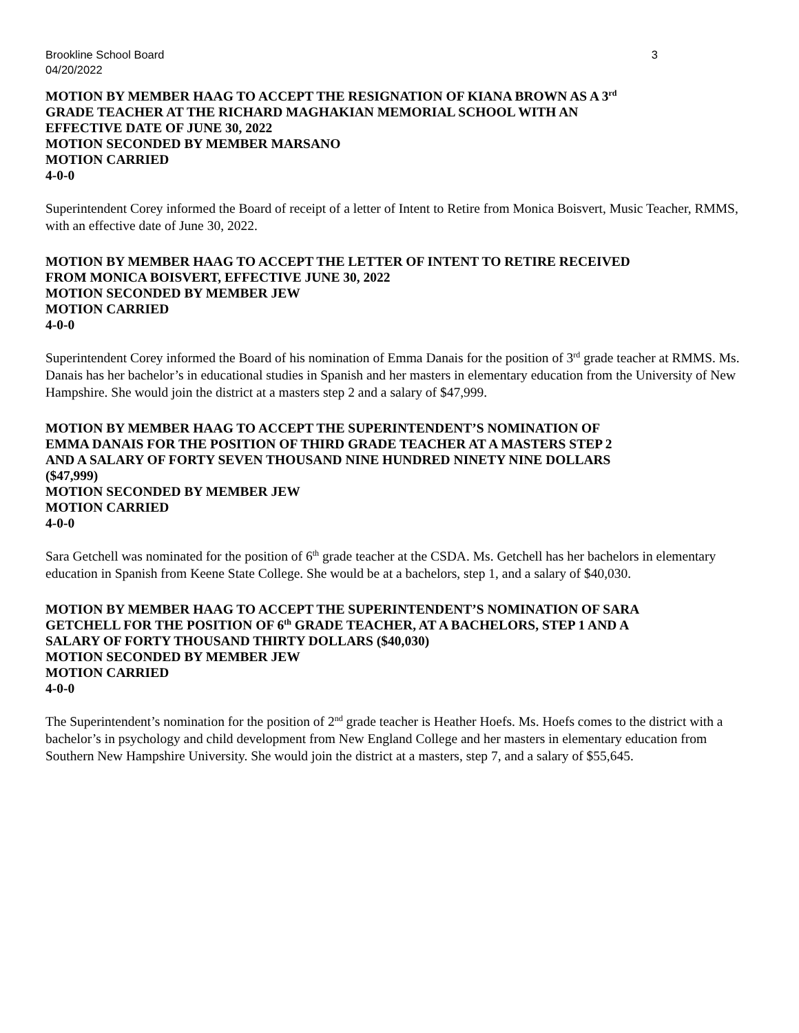Brookline School Board 3
04/20/2022
MOTION BY MEMBER HAAG TO ACCEPT THE RESIGNATION OF KIANA BROWN AS A 3<sup>rd</sup>
GRADE TEACHER AT THE RICHARD MAGHAKIAN MEMORIAL SCHOOL WITH AN
EFFECTIVE DATE OF JUNE 30, 2022
MOTION SECONDED BY MEMBER MARSANO
MOTION CARRIED
4-0-0
Superintendent Corey informed the Board of receipt of a letter of Intent to Retire from Monica Boisvert, Music Teacher, RMMS, with an effective date of June 30, 2022.
MOTION BY MEMBER HAAG TO ACCEPT THE LETTER OF INTENT TO RETIRE RECEIVED
FROM MONICA BOISVERT, EFFECTIVE JUNE 30, 2022
MOTION SECONDED BY MEMBER JEW
MOTION CARRIED
4-0-0
Superintendent Corey informed the Board of his nomination of Emma Danais for the position of 3<sup>rd</sup> grade teacher at RMMS. Ms. Danais has her bachelor’s in educational studies in Spanish and her masters in elementary education from the University of New Hampshire. She would join the district at a masters step 2 and a salary of $47,999.
MOTION BY MEMBER HAAG TO ACCEPT THE SUPERINTENDENT’S NOMINATION OF
EMMA DANAIS FOR THE POSITION OF THIRD GRADE TEACHER AT A MASTERS STEP 2
AND A SALARY OF FORTY SEVEN THOUSAND NINE HUNDRED NINETY NINE DOLLARS
($47,999)
MOTION SECONDED BY MEMBER JEW
MOTION CARRIED
4-0-0
Sara Getchell was nominated for the position of 6<sup>th</sup> grade teacher at the CSDA. Ms. Getchell has her bachelors in elementary education in Spanish from Keene State College. She would be at a bachelors, step 1, and a salary of $40,030.
MOTION BY MEMBER HAAG TO ACCEPT THE SUPERINTENDENT’S NOMINATION OF SARA
GETCHELL FOR THE POSITION OF 6<sup>th</sup> GRADE TEACHER, AT A BACHELORS, STEP 1 AND A
SALARY OF FORTY THOUSAND THIRTY DOLLARS ($40,030)
MOTION SECONDED BY MEMBER JEW
MOTION CARRIED
4-0-0
The Superintendent’s nomination for the position of 2<sup>nd</sup> grade teacher is Heather Hoefs. Ms. Hoefs comes to the district with a bachelor’s in psychology and child development from New England College and her masters in elementary education from Southern New Hampshire University. She would join the district at a masters, step 7, and a salary of $55,645.